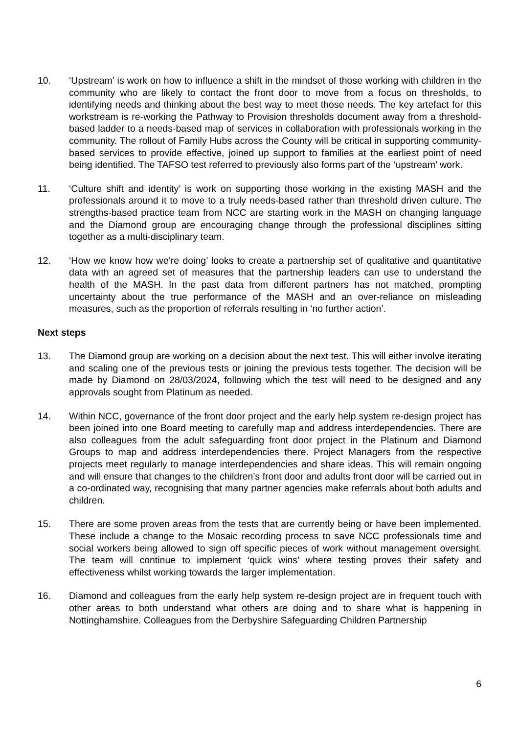10. ‘Upstream’ is work on how to influence a shift in the mindset of those working with children in the community who are likely to contact the front door to move from a focus on thresholds, to identifying needs and thinking about the best way to meet those needs. The key artefact for this workstream is re-working the Pathway to Provision thresholds document away from a threshold-based ladder to a needs-based map of services in collaboration with professionals working in the community. The rollout of Family Hubs across the County will be critical in supporting community-based services to provide effective, joined up support to families at the earliest point of need being identified. The TAFSO test referred to previously also forms part of the ‘upstream’ work.
11. ‘Culture shift and identity’ is work on supporting those working in the existing MASH and the professionals around it to move to a truly needs-based rather than threshold driven culture. The strengths-based practice team from NCC are starting work in the MASH on changing language and the Diamond group are encouraging change through the professional disciplines sitting together as a multi-disciplinary team.
12. ‘How we know how we’re doing’ looks to create a partnership set of qualitative and quantitative data with an agreed set of measures that the partnership leaders can use to understand the health of the MASH. In the past data from different partners has not matched, prompting uncertainty about the true performance of the MASH and an over-reliance on misleading measures, such as the proportion of referrals resulting in ‘no further action’.
Next steps
13. The Diamond group are working on a decision about the next test. This will either involve iterating and scaling one of the previous tests or joining the previous tests together. The decision will be made by Diamond on 28/03/2024, following which the test will need to be designed and any approvals sought from Platinum as needed.
14. Within NCC, governance of the front door project and the early help system re-design project has been joined into one Board meeting to carefully map and address interdependencies. There are also colleagues from the adult safeguarding front door project in the Platinum and Diamond Groups to map and address interdependencies there. Project Managers from the respective projects meet regularly to manage interdependencies and share ideas. This will remain ongoing and will ensure that changes to the children’s front door and adults front door will be carried out in a co-ordinated way, recognising that many partner agencies make referrals about both adults and children.
15. There are some proven areas from the tests that are currently being or have been implemented. These include a change to the Mosaic recording process to save NCC professionals time and social workers being allowed to sign off specific pieces of work without management oversight. The team will continue to implement ‘quick wins’ where testing proves their safety and effectiveness whilst working towards the larger implementation.
16. Diamond and colleagues from the early help system re-design project are in frequent touch with other areas to both understand what others are doing and to share what is happening in Nottinghamshire. Colleagues from the Derbyshire Safeguarding Children Partnership
6